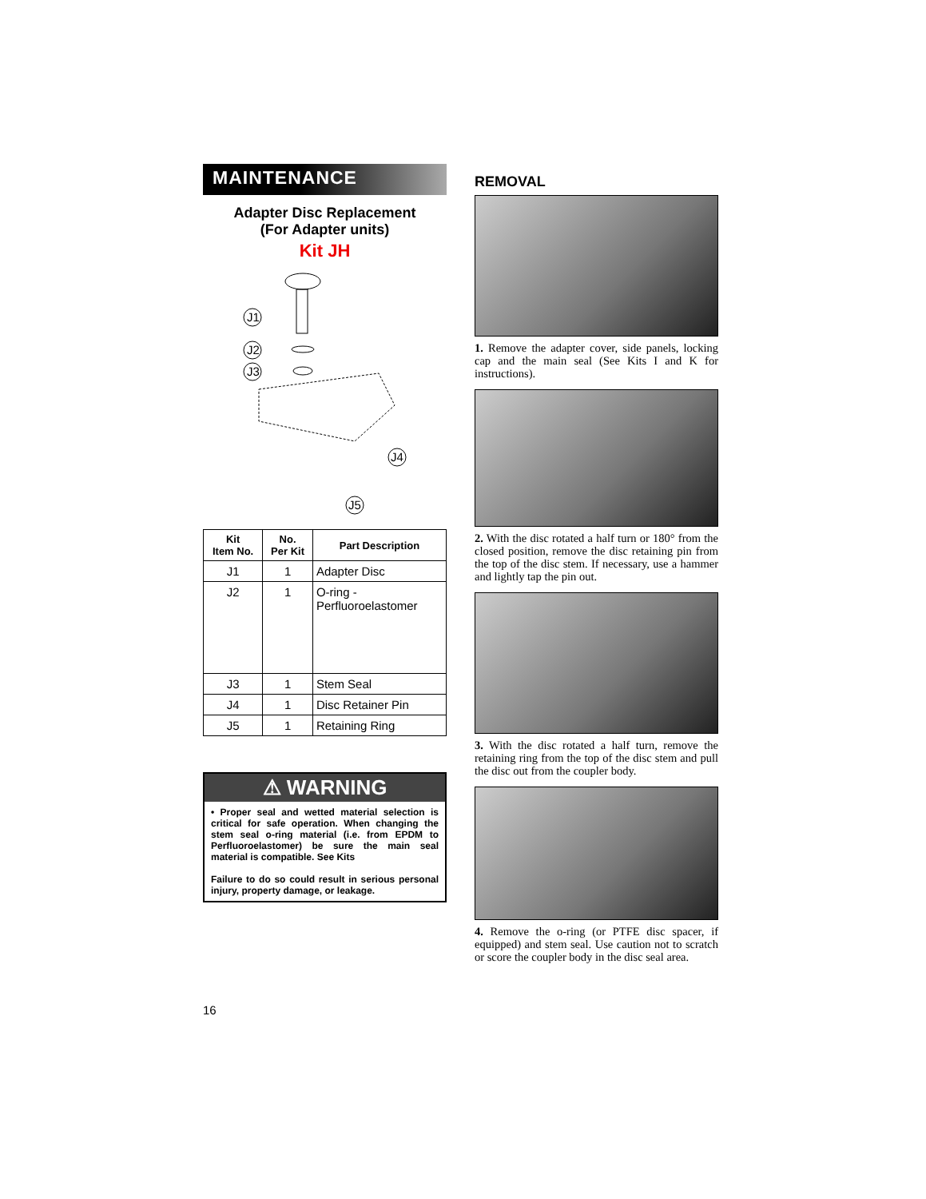MAINTENANCE
Adapter Disc Replacement
(For Adapter units)
Kit JH
J1
J2
J3
J4
J5
| Kit Item No. | No. Per Kit | Part Description |
| --- | --- | --- |
| J1 | 1 | Adapter Disc |
| J2 | 1 | O-ring - Perfluoroelastomer |
| J3 | 1 | Stem Seal |
| J4 | 1 | Disc Retainer Pin |
| J5 | 1 | Retaining Ring |
⚠ WARNING
• Proper seal and wetted material selection is critical for safe operation. When changing the stem seal o-ring material (i.e. from EPDM to Perfluoroelastomer) be sure the main seal material is compatible. See Kits
Failure to do so could result in serious personal injury, property damage, or leakage.
REMOVAL
1. Remove the adapter cover, side panels, locking cap and the main seal (See Kits I and K for instructions).
2. With the disc rotated a half turn or 180° from the closed position, remove the disc retaining pin from the top of the disc stem. If necessary, use a hammer and lightly tap the pin out.
3. With the disc rotated a half turn, remove the retaining ring from the top of the disc stem and pull the disc out from the coupler body.
4. Remove the o-ring (or PTFE disc spacer, if equipped) and stem seal. Use caution not to scratch or score the coupler body in the disc seal area.
16